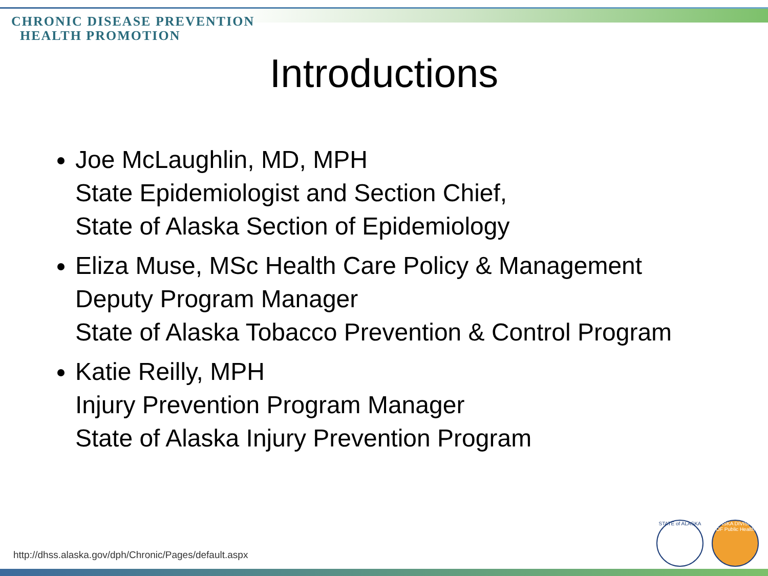CHRONIC DISEASE PREVENTION
HEALTH PROMOTION
Introductions
Joe McLaughlin, MD, MPH
State Epidemiologist and Section Chief,
State of Alaska Section of Epidemiology
Eliza Muse, MSc Health Care Policy & Management
Deputy Program Manager
State of Alaska Tobacco Prevention & Control Program
Katie Reilly, MPH
Injury Prevention Program Manager
State of Alaska Injury Prevention Program
http://dhss.alaska.gov/dph/Chronic/Pages/default.aspx
STATE of ALASKA
ALASKA DIVISION OF Public Health